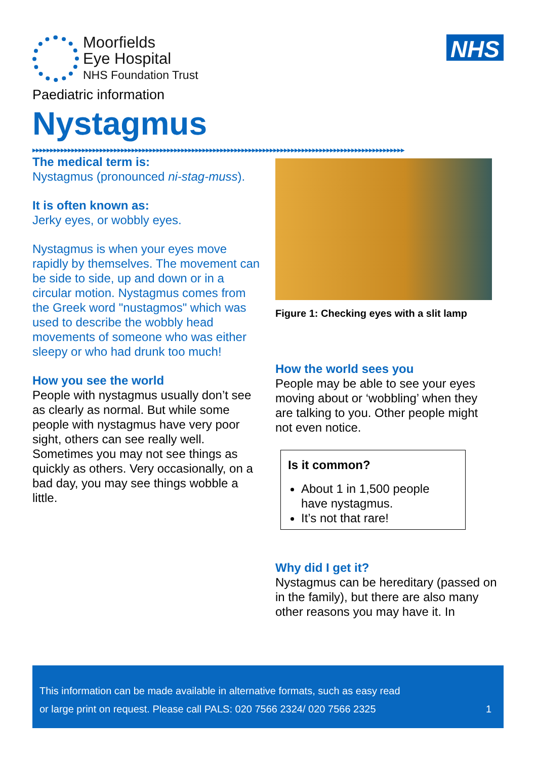Moorfields
Eye Hospital
NHS Foundation Trust
NHS
Paediatric information
Nystagmus
▶▶▶▶▶▶▶▶▶▶▶▶▶▶▶▶▶▶▶▶▶▶▶▶▶▶▶▶▶▶▶▶▶▶▶▶▶▶▶▶▶▶▶▶▶▶▶▶▶▶▶▶▶▶▶▶▶▶▶▶▶▶▶▶▶▶▶▶▶▶▶▶▶▶▶▶▶▶▶▶▶▶▶▶▶▶▶▶▶▶▶▶▶▶▶▶▶▶▶▶▶▶▶▶▶
The medical term is:
Nystagmus (pronounced ni-stag-muss).
It is often known as:
Jerky eyes, or wobbly eyes.
Nystagmus is when your eyes move rapidly by themselves. The movement can be side to side, up and down or in a circular motion. Nystagmus comes from the Greek word "nustagmos" which was used to describe the wobbly head movements of someone who was either sleepy or who had drunk too much!
How you see the world
People with nystagmus usually don’t see as clearly as normal. But while some people with nystagmus have very poor sight, others can see really well. Sometimes you may not see things as quickly as others. Very occasionally, on a bad day, you may see things wobble a little.
Figure 1: Checking eyes with a slit lamp
How the world sees you
People may be able to see your eyes moving about or ‘wobbling’ when they are talking to you. Other people might not even notice.
Is it common?
About 1 in 1,500 people have nystagmus.
It’s not that rare!
Why did I get it?
Nystagmus can be hereditary (passed on in the family), but there are also many other reasons you may have it. In
This information can be made available in alternative formats, such as easy read
or large print on request. Please call PALS: 020 7566 2324/ 020 7566 2325 1